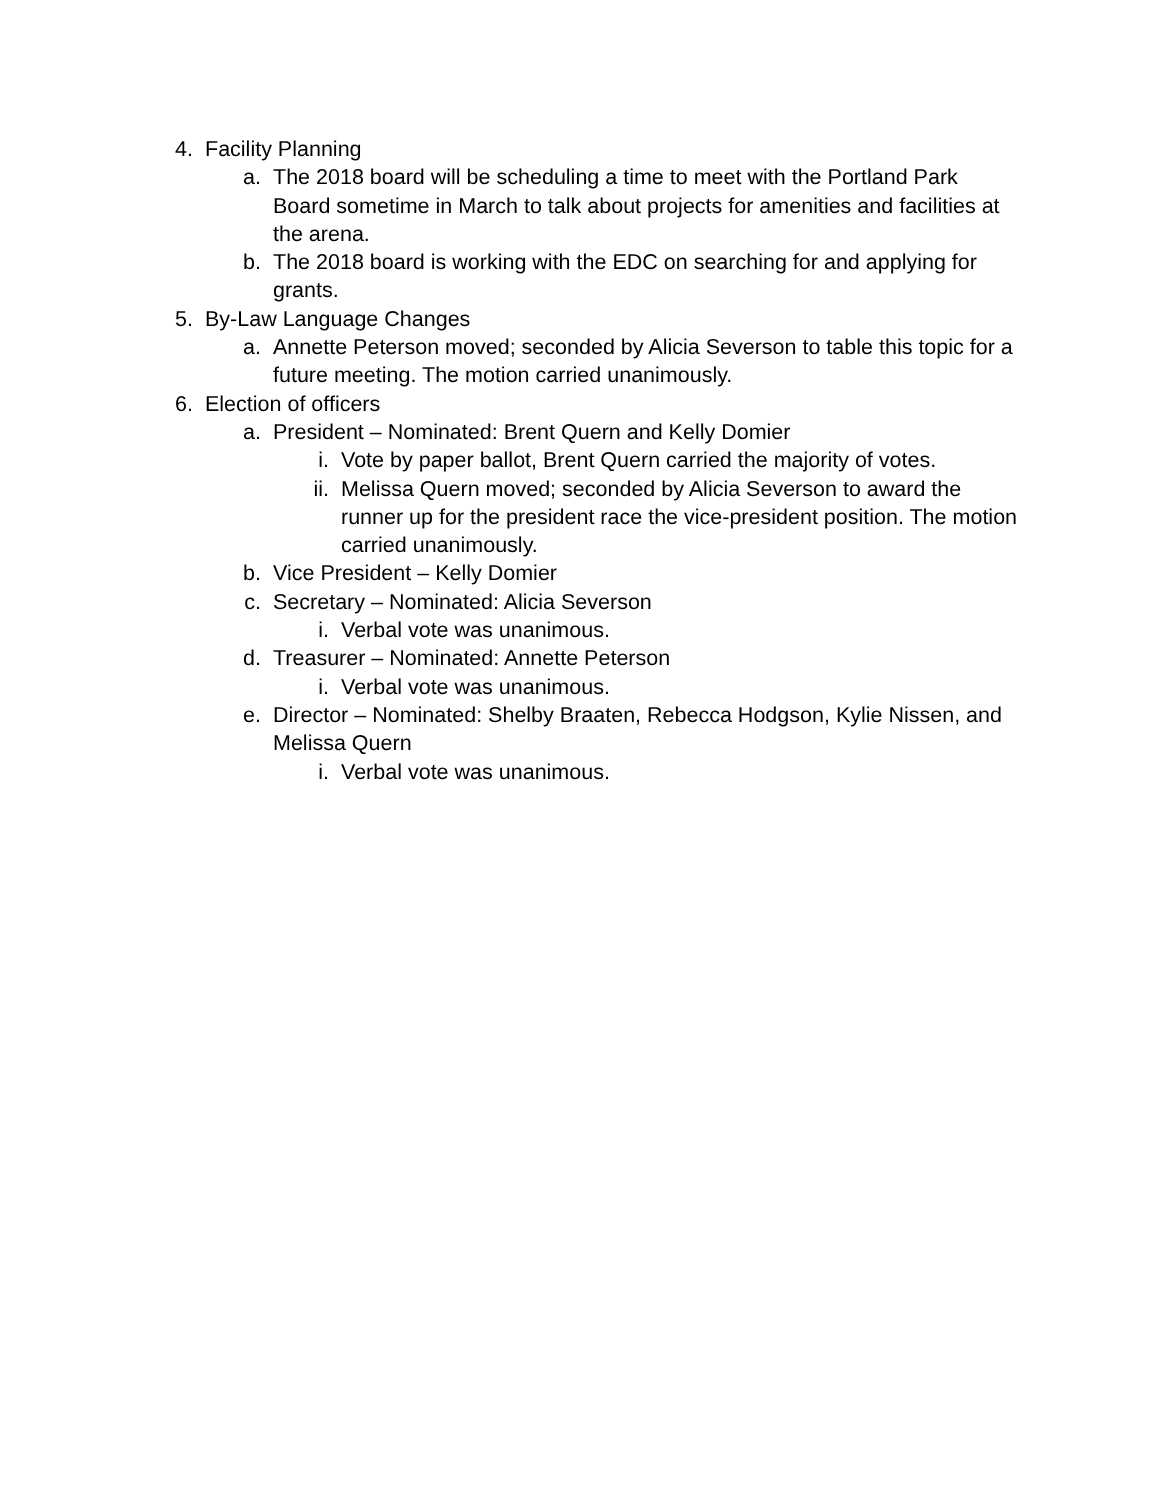4. Facility Planning
a. The 2018 board will be scheduling a time to meet with the Portland Park Board sometime in March to talk about projects for amenities and facilities at the arena.
b. The 2018 board is working with the EDC on searching for and applying for grants.
5. By-Law Language Changes
a. Annette Peterson moved; seconded by Alicia Severson to table this topic for a future meeting. The motion carried unanimously.
6. Election of officers
a. President – Nominated: Brent Quern and Kelly Domier
i. Vote by paper ballot, Brent Quern carried the majority of votes.
ii. Melissa Quern moved; seconded by Alicia Severson to award the runner up for the president race the vice-president position. The motion carried unanimously.
b. Vice President – Kelly Domier
c. Secretary – Nominated: Alicia Severson
i. Verbal vote was unanimous.
d. Treasurer – Nominated: Annette Peterson
i. Verbal vote was unanimous.
e. Director – Nominated: Shelby Braaten, Rebecca Hodgson, Kylie Nissen, and Melissa Quern
i. Verbal vote was unanimous.